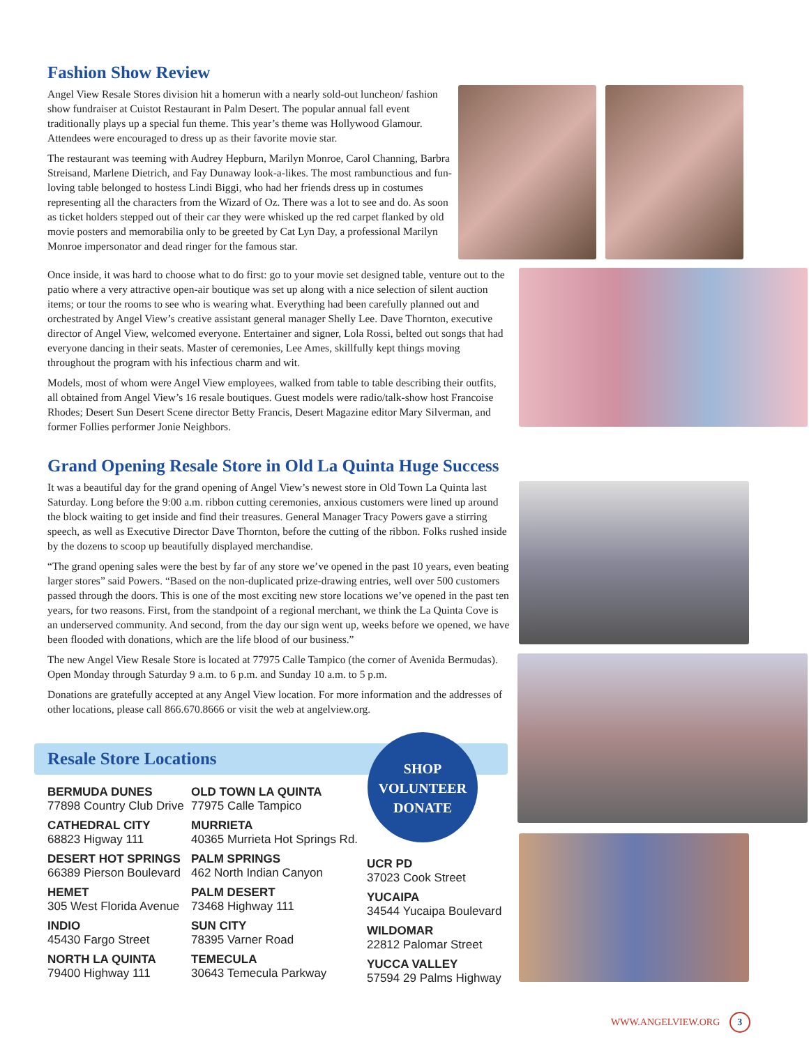Fashion Show Review
Angel View Resale Stores division hit a homerun with a nearly sold-out luncheon/ fashion show fundraiser at Cuistot Restaurant in Palm Desert. The popular annual fall event traditionally plays up a special fun theme. This year’s theme was Hollywood Glamour. Attendees were encouraged to dress up as their favorite movie star.
The restaurant was teeming with Audrey Hepburn, Marilyn Monroe, Carol Channing, Barbra Streisand, Marlene Dietrich, and Fay Dunaway look-a-likes. The most rambunctious and fun-loving table belonged to hostess Lindi Biggi, who had her friends dress up in costumes representing all the characters from the Wizard of Oz. There was a lot to see and do. As soon as ticket holders stepped out of their car they were whisked up the red carpet flanked by old movie posters and memorabilia only to be greeted by Cat Lyn Day, a professional Marilyn Monroe impersonator and dead ringer for the famous star.
Once inside, it was hard to choose what to do first: go to your movie set designed table, venture out to the patio where a very attractive open-air boutique was set up along with a nice selection of silent auction items; or tour the rooms to see who is wearing what. Everything had been carefully planned out and orchestrated by Angel View’s creative assistant general manager Shelly Lee. Dave Thornton, executive director of Angel View, welcomed everyone. Entertainer and signer, Lola Rossi, belted out songs that had everyone dancing in their seats. Master of ceremonies, Lee Ames, skillfully kept things moving throughout the program with his infectious charm and wit.
Models, most of whom were Angel View employees, walked from table to table describing their outfits, all obtained from Angel View’s 16 resale boutiques. Guest models were radio/talk-show host Francoise Rhodes; Desert Sun Desert Scene director Betty Francis, Desert Magazine editor Mary Silverman, and former Follies performer Jonie Neighbors.
Grand Opening Resale Store in Old La Quinta Huge Success
It was a beautiful day for the grand opening of Angel View’s newest store in Old Town La Quinta last Saturday. Long before the 9:00 a.m. ribbon cutting ceremonies, anxious customers were lined up around the block waiting to get inside and find their treasures. General Manager Tracy Powers gave a stirring speech, as well as Executive Director Dave Thornton, before the cutting of the ribbon. Folks rushed inside by the dozens to scoop up beautifully displayed merchandise.
“The grand opening sales were the best by far of any store we’ve opened in the past 10 years, even beating larger stores” said Powers. “Based on the non-duplicated prize-drawing entries, well over 500 customers passed through the doors. This is one of the most exciting new store locations we’ve opened in the past ten years, for two reasons. First, from the standpoint of a regional merchant, we think the La Quinta Cove is an underserved community. And second, from the day our sign went up, weeks before we opened, we have been flooded with donations, which are the life blood of our business.”
The new Angel View Resale Store is located at 77975 Calle Tampico (the corner of Avenida Bermudas). Open Monday through Saturday 9 a.m. to 6 p.m. and Sunday 10 a.m. to 5 p.m.
Donations are gratefully accepted at any Angel View location. For more information and the addresses of other locations, please call 866.670.8666 or visit the web at angelview.org.
SHOP
VOLUNTEER
DONATE
Resale Store Locations
BERMUDA DUNES
77898 Country Club Drive
CATHEDRAL CITY
68823 Higway 111
DESERT HOT SPRINGS
66389 Pierson Boulevard
HEMET
305 West Florida Avenue
INDIO
45430 Fargo Street
NORTH LA QUINTA
79400 Highway 111
OLD TOWN LA QUINTA
77975 Calle Tampico
MURRIETA
40365 Murrieta Hot Springs Rd.
PALM SPRINGS
462 North Indian Canyon
PALM DESERT
73468 Highway 111
SUN CITY
78395 Varner Road
TEMECULA
30643 Temecula Parkway
UCR PD
37023 Cook Street
YUCAIPA
34544 Yucaipa Boulevard
WILDOMAR
22812 Palomar Street
YUCCA VALLEY
57594 29 Palms Highway
WWW.ANGELVIEW.ORG 3